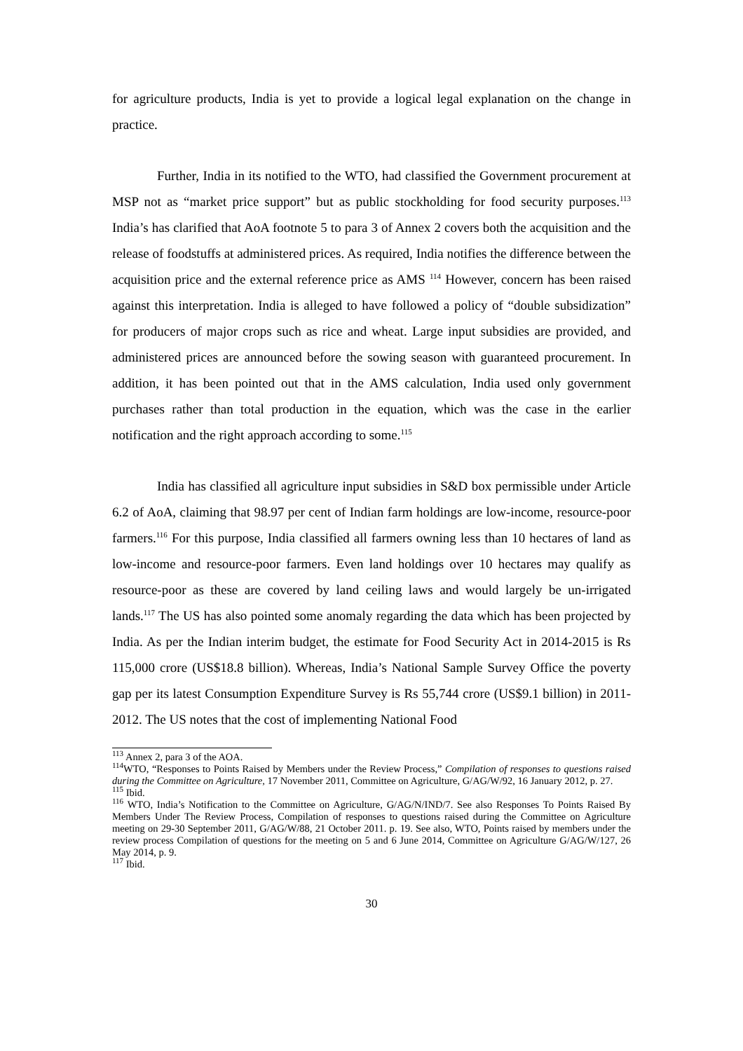for agriculture products, India is yet to provide a logical legal explanation on the change in practice.
Further, India in its notified to the WTO, had classified the Government procurement at MSP not as “market price support” but as public stockholding for food security purposes.<sup>113</sup> India’s has clarified that AoA footnote 5 to para 3 of Annex 2 covers both the acquisition and the release of foodstuffs at administered prices. As required, India notifies the difference between the acquisition price and the external reference price as AMS <sup>114</sup> However, concern has been raised against this interpretation. India is alleged to have followed a policy of “double subsidization” for producers of major crops such as rice and wheat. Large input subsidies are provided, and administered prices are announced before the sowing season with guaranteed procurement. In addition, it has been pointed out that in the AMS calculation, India used only government purchases rather than total production in the equation, which was the case in the earlier notification and the right approach according to some.<sup>115</sup>
India has classified all agriculture input subsidies in S&D box permissible under Article 6.2 of AoA, claiming that 98.97 per cent of Indian farm holdings are low-income, resource-poor farmers.<sup>116</sup> For this purpose, India classified all farmers owning less than 10 hectares of land as low-income and resource-poor farmers. Even land holdings over 10 hectares may qualify as resource-poor as these are covered by land ceiling laws and would largely be un-irrigated lands.<sup>117</sup> The US has also pointed some anomaly regarding the data which has been projected by India. As per the Indian interim budget, the estimate for Food Security Act in 2014-2015 is Rs 115,000 crore (US$18.8 billion). Whereas, India’s National Sample Survey Office the poverty gap per its latest Consumption Expenditure Survey is Rs 55,744 crore (US$9.1 billion) in 2011-2012. The US notes that the cost of implementing National Food
<sup>113</sup> Annex 2, para 3 of the AOA.
<sup>114</sup>WTO, “Responses to Points Raised by Members under the Review Process,” Compilation of responses to questions raised during the Committee on Agriculture, 17 November 2011, Committee on Agriculture, G/AG/W/92, 16 January 2012, p. 27.
<sup>115</sup> Ibid.
<sup>116</sup> WTO, India’s Notification to the Committee on Agriculture, G/AG/N/IND/7. See also Responses To Points Raised By Members Under The Review Process, Compilation of responses to questions raised during the Committee on Agriculture meeting on 29-30 September 2011, G/AG/W/88, 21 October 2011. p. 19. See also, WTO, Points raised by members under the review process Compilation of questions for the meeting on 5 and 6 June 2014, Committee on Agriculture G/AG/W/127, 26 May 2014, p. 9.
<sup>117</sup> Ibid.
30